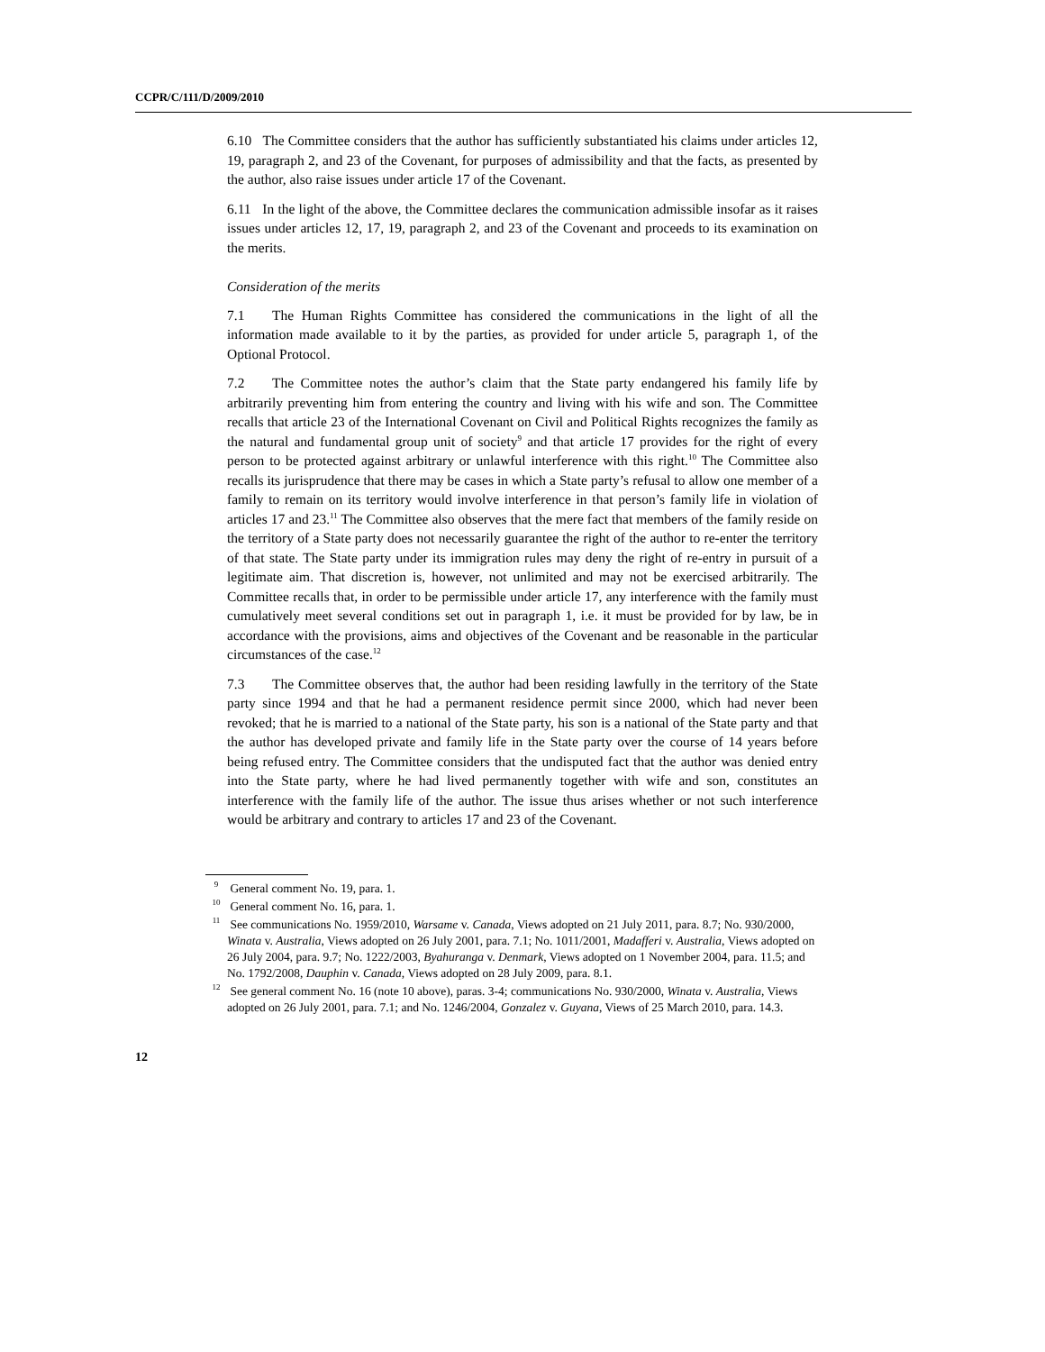CCPR/C/111/D/2009/2010
6.10 The Committee considers that the author has sufficiently substantiated his claims under articles 12, 19, paragraph 2, and 23 of the Covenant, for purposes of admissibility and that the facts, as presented by the author, also raise issues under article 17 of the Covenant.
6.11 In the light of the above, the Committee declares the communication admissible insofar as it raises issues under articles 12, 17, 19, paragraph 2, and 23 of the Covenant and proceeds to its examination on the merits.
Consideration of the merits
7.1 The Human Rights Committee has considered the communications in the light of all the information made available to it by the parties, as provided for under article 5, paragraph 1, of the Optional Protocol.
7.2 The Committee notes the author’s claim that the State party endangered his family life by arbitrarily preventing him from entering the country and living with his wife and son. The Committee recalls that article 23 of the International Covenant on Civil and Political Rights recognizes the family as the natural and fundamental group unit of society<sup>9</sup> and that article 17 provides for the right of every person to be protected against arbitrary or unlawful interference with this right.<sup>10</sup> The Committee also recalls its jurisprudence that there may be cases in which a State party’s refusal to allow one member of a family to remain on its territory would involve interference in that person’s family life in violation of articles 17 and 23.<sup>11</sup> The Committee also observes that the mere fact that members of the family reside on the territory of a State party does not necessarily guarantee the right of the author to re-enter the territory of that state. The State party under its immigration rules may deny the right of re-entry in pursuit of a legitimate aim. That discretion is, however, not unlimited and may not be exercised arbitrarily. The Committee recalls that, in order to be permissible under article 17, any interference with the family must cumulatively meet several conditions set out in paragraph 1, i.e. it must be provided for by law, be in accordance with the provisions, aims and objectives of the Covenant and be reasonable in the particular circumstances of the case.<sup>12</sup>
7.3 The Committee observes that, the author had been residing lawfully in the territory of the State party since 1994 and that he had a permanent residence permit since 2000, which had never been revoked; that he is married to a national of the State party, his son is a national of the State party and that the author has developed private and family life in the State party over the course of 14 years before being refused entry. The Committee considers that the undisputed fact that the author was denied entry into the State party, where he had lived permanently together with wife and son, constitutes an interference with the family life of the author. The issue thus arises whether or not such interference would be arbitrary and contrary to articles 17 and 23 of the Covenant.
<sup>9</sup> General comment No. 19, para. 1.
<sup>10</sup> General comment No. 16, para. 1.
<sup>11</sup> See communications No. 1959/2010, Warsame v. Canada, Views adopted on 21 July 2011, para. 8.7; No. 930/2000, Winata v. Australia, Views adopted on 26 July 2001, para. 7.1; No. 1011/2001, Madafferi v. Australia, Views adopted on 26 July 2004, para. 9.7; No. 1222/2003, Byahuranga v. Denmark, Views adopted on 1 November 2004, para. 11.5; and No. 1792/2008, Dauphin v. Canada, Views adopted on 28 July 2009, para. 8.1.
<sup>12</sup> See general comment No. 16 (note 10 above), paras. 3-4; communications No. 930/2000, Winata v. Australia, Views adopted on 26 July 2001, para. 7.1; and No. 1246/2004, Gonzalez v. Guyana, Views of 25 March 2010, para. 14.3.
12